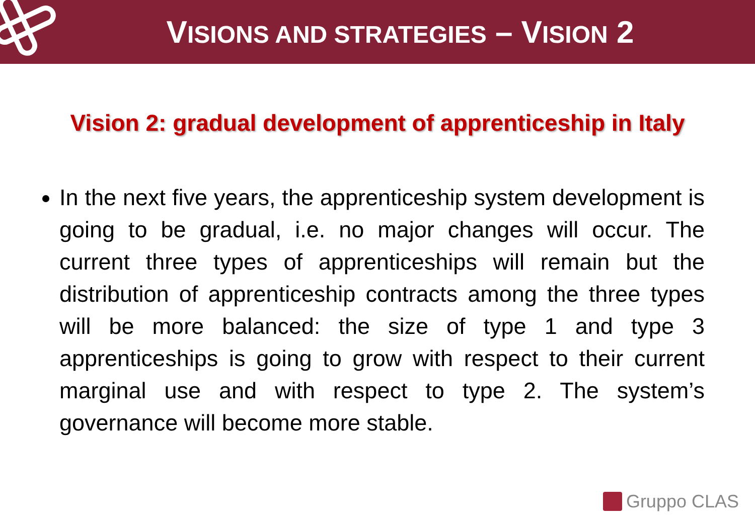VISIONS AND STRATEGIES – VISION 2
Vision 2: gradual development of apprenticeship in Italy
In the next five years, the apprenticeship system development is going to be gradual, i.e. no major changes will occur. The current three types of apprenticeships will remain but the distribution of apprenticeship contracts among the three types will be more balanced: the size of type 1 and type 3 apprenticeships is going to grow with respect to their current marginal use and with respect to type 2. The system’s governance will become more stable.
Gruppo CLAS